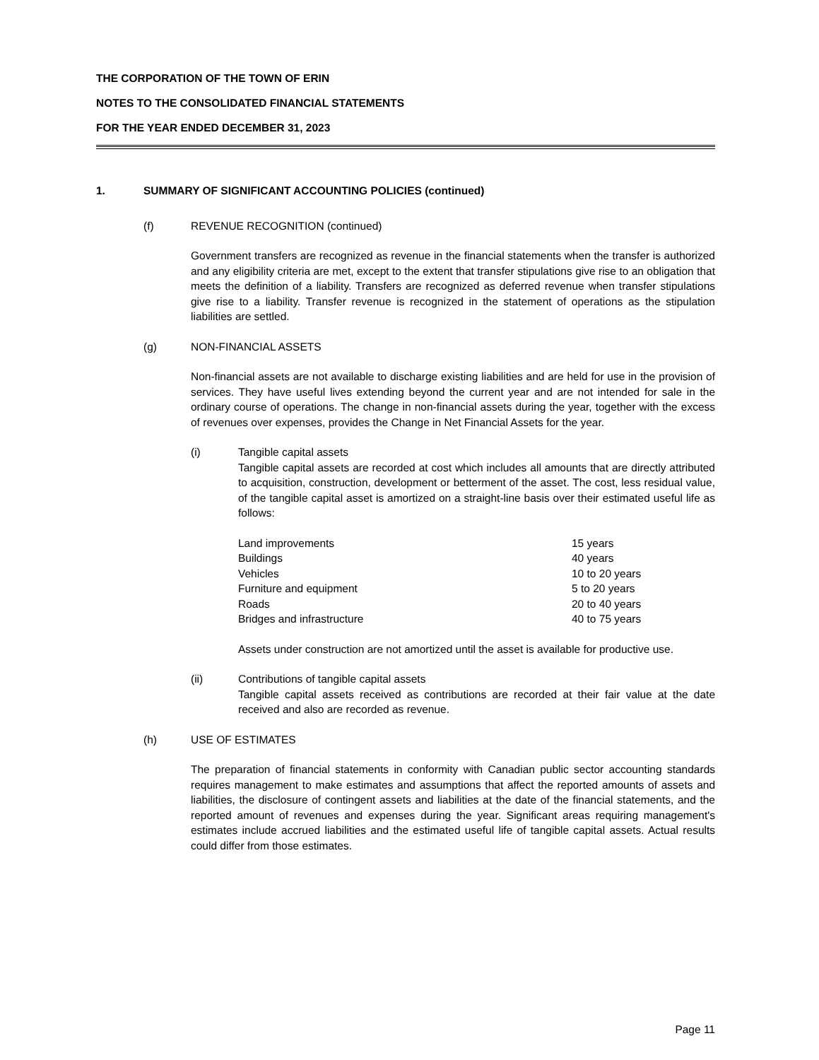THE CORPORATION OF THE TOWN OF ERIN
NOTES TO THE CONSOLIDATED FINANCIAL STATEMENTS
FOR THE YEAR ENDED DECEMBER 31, 2023
1. SUMMARY OF SIGNIFICANT ACCOUNTING POLICIES (continued)
(f) REVENUE RECOGNITION (continued)
Government transfers are recognized as revenue in the financial statements when the transfer is authorized and any eligibility criteria are met, except to the extent that transfer stipulations give rise to an obligation that meets the definition of a liability. Transfers are recognized as deferred revenue when transfer stipulations give rise to a liability. Transfer revenue is recognized in the statement of operations as the stipulation liabilities are settled.
(g) NON-FINANCIAL ASSETS
Non-financial assets are not available to discharge existing liabilities and are held for use in the provision of services. They have useful lives extending beyond the current year and are not intended for sale in the ordinary course of operations. The change in non-financial assets during the year, together with the excess of revenues over expenses, provides the Change in Net Financial Assets for the year.
(i) Tangible capital assets
Tangible capital assets are recorded at cost which includes all amounts that are directly attributed to acquisition, construction, development or betterment of the asset. The cost, less residual value, of the tangible capital asset is amortized on a straight-line basis over their estimated useful life as follows:
| Land improvements | 15 years |
| Buildings | 40 years |
| Vehicles | 10 to 20 years |
| Furniture and equipment | 5 to 20 years |
| Roads | 20 to 40 years |
| Bridges and infrastructure | 40 to 75 years |
Assets under construction are not amortized until the asset is available for productive use.
(ii) Contributions of tangible capital assets
Tangible capital assets received as contributions are recorded at their fair value at the date received and also are recorded as revenue.
(h) USE OF ESTIMATES
The preparation of financial statements in conformity with Canadian public sector accounting standards requires management to make estimates and assumptions that affect the reported amounts of assets and liabilities, the disclosure of contingent assets and liabilities at the date of the financial statements, and the reported amount of revenues and expenses during the year. Significant areas requiring management's estimates include accrued liabilities and the estimated useful life of tangible capital assets. Actual results could differ from those estimates.
Page 11